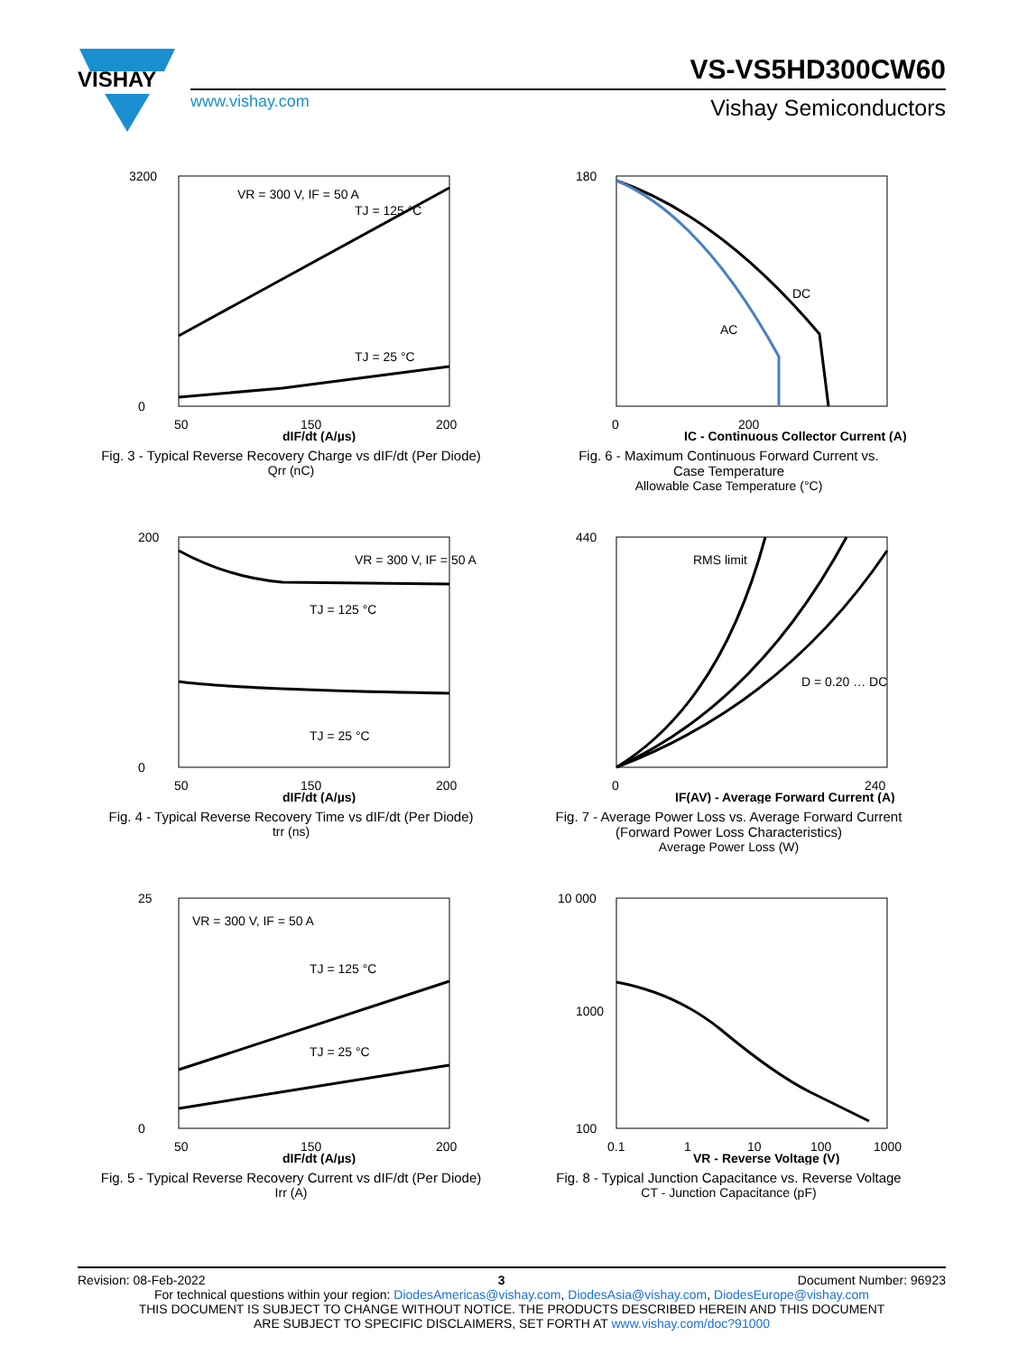VISHAY
www.vishay.com
VS-VS5HD300CW60
Vishay Semiconductors
VR = 300 V, IF = 50 A
TJ = 125 °C
TJ = 25 °C
3200
0
50
150
200
dIF/dt (A/µs)
Fig. 3 - Typical Reverse Recovery Charge vs dIF/dt (Per Diode)
Qrr (nC)
DC
AC
180
0
200
IC - Continuous Collector Current (A)
Fig. 6 - Maximum Continuous Forward Current vs.
Case Temperature
Allowable Case Temperature (°C)
VR = 300 V, IF = 50 A
TJ = 125 °C
TJ = 25 °C
200
0
50
150
200
dIF/dt (A/µs)
Fig. 4 - Typical Reverse Recovery Time vs dIF/dt (Per Diode)
trr (ns)
RMS limit
D = 0.20 … DC
440
0
240
IF(AV) - Average Forward Current (A)
Fig. 7 - Average Power Loss vs. Average Forward Current
(Forward Power Loss Characteristics)
Average Power Loss (W)
VR = 300 V, IF = 50 A
TJ = 125 °C
TJ = 25 °C
25
0
50
150
200
dIF/dt (A/µs)
Fig. 5 - Typical Reverse Recovery Current vs dIF/dt (Per Diode)
Irr (A)
10 000
1000
100
0.1
1
10
100
1000
VR - Reverse Voltage (V)
Fig. 8 - Typical Junction Capacitance vs. Reverse Voltage
CT - Junction Capacitance (pF)
Revision: 08-Feb-2022 3 Document Number: 96923
For technical questions within your region: DiodesAmericas@vishay.com, DiodesAsia@vishay.com, DiodesEurope@vishay.com
THIS DOCUMENT IS SUBJECT TO CHANGE WITHOUT NOTICE. THE PRODUCTS DESCRIBED HEREIN AND THIS DOCUMENT
ARE SUBJECT TO SPECIFIC DISCLAIMERS, SET FORTH AT www.vishay.com/doc?91000